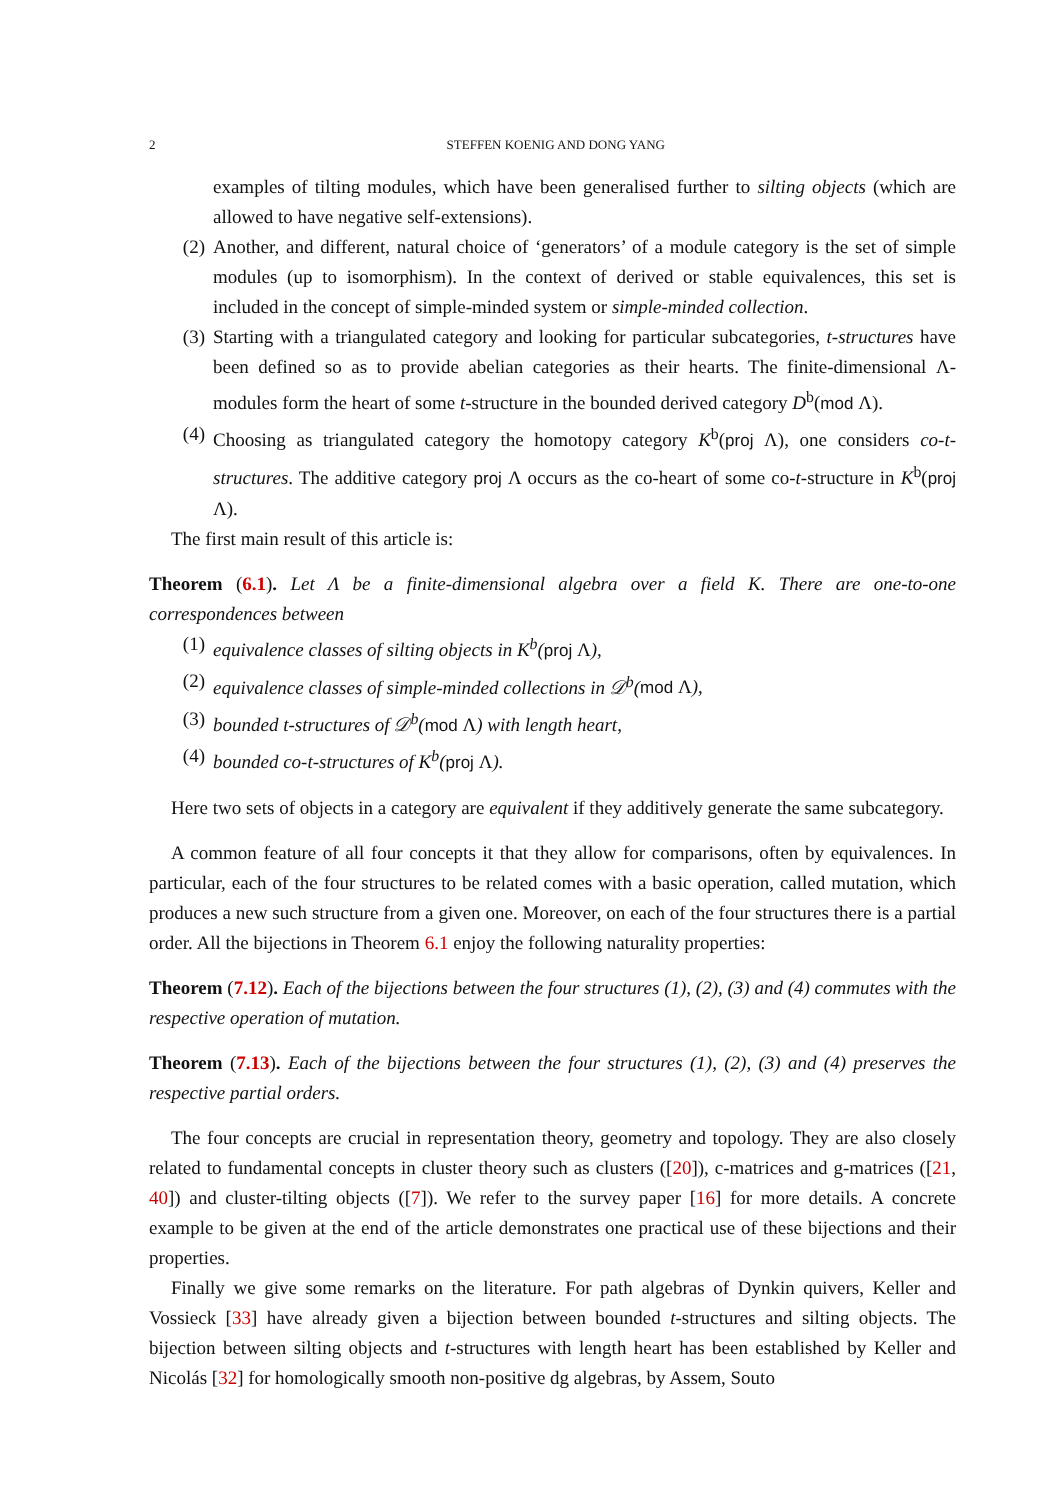2 STEFFEN KOENIG AND DONG YANG
examples of tilting modules, which have been generalised further to silting objects (which are allowed to have negative self-extensions).
(2) Another, and different, natural choice of ‘generators’ of a module category is the set of simple modules (up to isomorphism). In the context of derived or stable equivalences, this set is included in the concept of simple-minded system or simple-minded collection.
(3) Starting with a triangulated category and looking for particular subcategories, t-structures have been defined so as to provide abelian categories as their hearts. The finite-dimensional Λ-modules form the heart of some t-structure in the bounded derived category D<sup>b</sup>(mod Λ).
(4) Choosing as triangulated category the homotopy category K<sup>b</sup>(proj Λ), one considers co-t-structures. The additive category proj Λ occurs as the co-heart of some co-t-structure in K<sup>b</sup>(proj Λ).
The first main result of this article is:
Theorem (6.1). Let Λ be a finite-dimensional algebra over a field K. There are one-to-one correspondences between
(1) equivalence classes of silting objects in K<sup>b</sup>(proj Λ),
(2) equivalence classes of simple-minded collections in 𝒟<sup>b</sup>(mod Λ),
(3) bounded t-structures of 𝒟<sup>b</sup>(mod Λ) with length heart,
(4) bounded co-t-structures of K<sup>b</sup>(proj Λ).
Here two sets of objects in a category are equivalent if they additively generate the same subcategory.
A common feature of all four concepts it that they allow for comparisons, often by equivalences. In particular, each of the four structures to be related comes with a basic operation, called mutation, which produces a new such structure from a given one. Moreover, on each of the four structures there is a partial order. All the bijections in Theorem 6.1 enjoy the following naturality properties:
Theorem (7.12). Each of the bijections between the four structures (1), (2), (3) and (4) commutes with the respective operation of mutation.
Theorem (7.13). Each of the bijections between the four structures (1), (2), (3) and (4) preserves the respective partial orders.
The four concepts are crucial in representation theory, geometry and topology. They are also closely related to fundamental concepts in cluster theory such as clusters ([20]), c-matrices and g-matrices ([21, 40]) and cluster-tilting objects ([7]). We refer to the survey paper [16] for more details. A concrete example to be given at the end of the article demonstrates one practical use of these bijections and their properties.
Finally we give some remarks on the literature. For path algebras of Dynkin quivers, Keller and Vossieck [33] have already given a bijection between bounded t-structures and silting objects. The bijection between silting objects and t-structures with length heart has been established by Keller and Nicolás [32] for homologically smooth non-positive dg algebras, by Assem, Souto